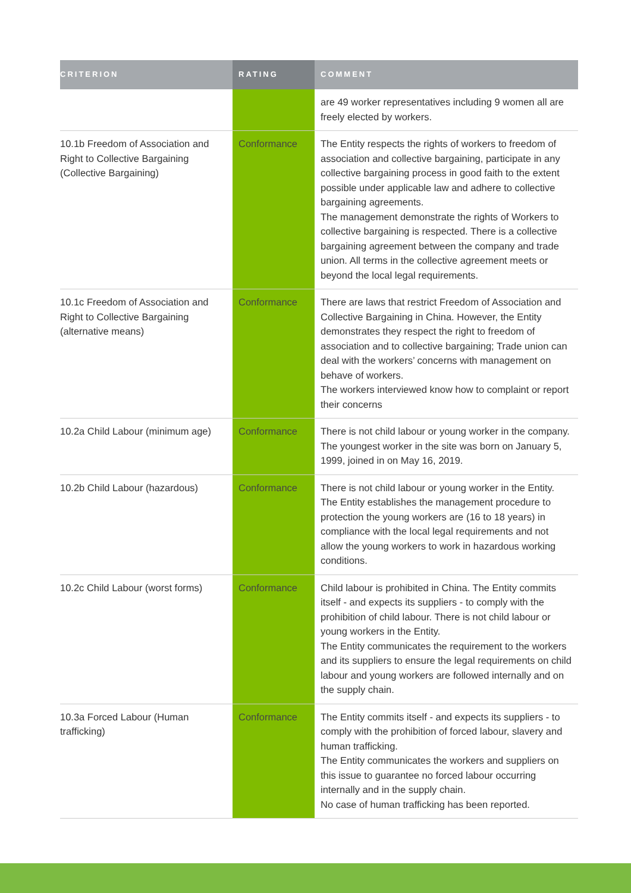| CRITERION | RATING | COMMENT |
| --- | --- | --- |
| | | are 49 worker representatives including 9 women all are freely elected by workers. |
| 10.1b Freedom of Association and Right to Collective Bargaining (Collective Bargaining) | Conformance | The Entity respects the rights of workers to freedom of association and collective bargaining, participate in any collective bargaining process in good faith to the extent possible under applicable law and adhere to collective bargaining agreements. The management demonstrate the rights of Workers to collective bargaining is respected. There is a collective bargaining agreement between the company and trade union. All terms in the collective agreement meets or beyond the local legal requirements. |
| 10.1c Freedom of Association and Right to Collective Bargaining (alternative means) | Conformance | There are laws that restrict Freedom of Association and Collective Bargaining in China. However, the Entity demonstrates they respect the right to freedom of association and to collective bargaining; Trade union can deal with the workers’ concerns with management on behave of workers. The workers interviewed know how to complaint or report their concerns |
| 10.2a Child Labour (minimum age) | Conformance | There is not child labour or young worker in the company. The youngest worker in the site was born on January 5, 1999, joined in on May 16, 2019. |
| 10.2b Child Labour (hazardous) | Conformance | There is not child labour or young worker in the Entity. The Entity establishes the management procedure to protection the young workers are (16 to 18 years) in compliance with the local legal requirements and not allow the young workers to work in hazardous working conditions. |
| 10.2c Child Labour (worst forms) | Conformance | Child labour is prohibited in China. The Entity commits itself - and expects its suppliers - to comply with the prohibition of child labour. There is not child labour or young workers in the Entity. The Entity communicates the requirement to the workers and its suppliers to ensure the legal requirements on child labour and young workers are followed internally and on the supply chain. |
| 10.3a Forced Labour (Human trafficking) | Conformance | The Entity commits itself - and expects its suppliers - to comply with the prohibition of forced labour, slavery and human trafficking. The Entity communicates the workers and suppliers on this issue to guarantee no forced labour occurring internally and in the supply chain. No case of human trafficking has been reported. |